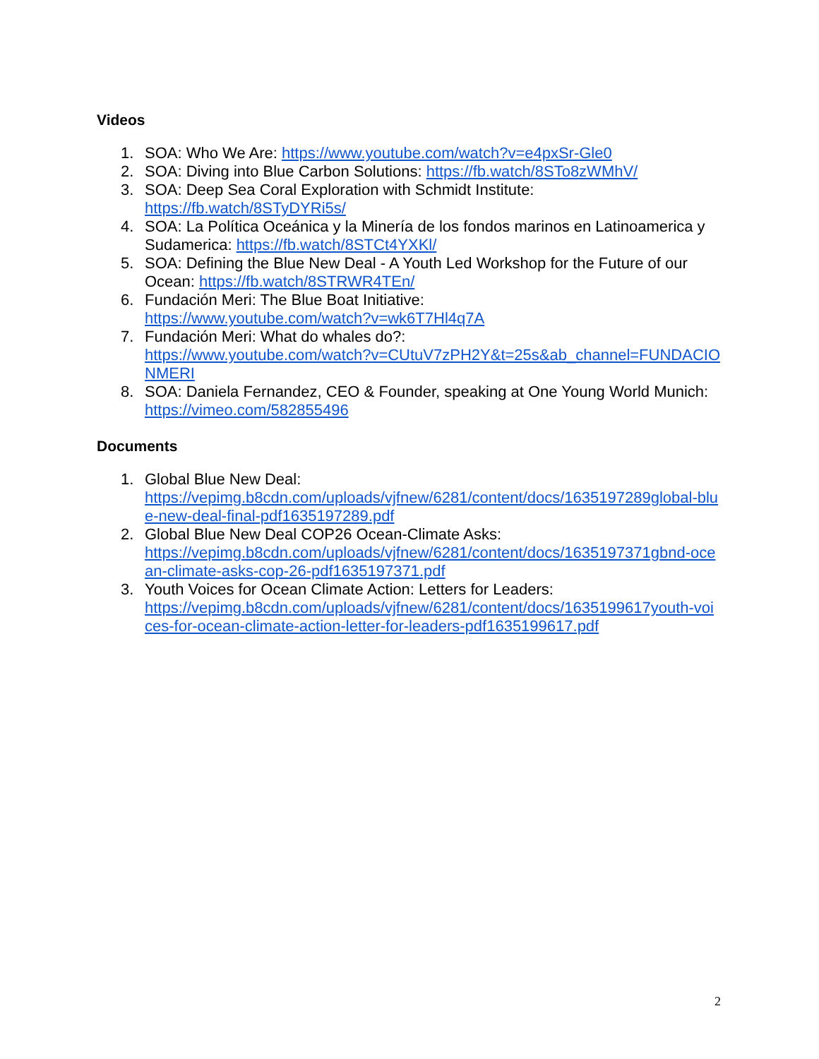Videos
1. SOA: Who We Are: https://www.youtube.com/watch?v=e4pxSr-Gle0
2. SOA: Diving into Blue Carbon Solutions: https://fb.watch/8STo8zWMhV/
3. SOA: Deep Sea Coral Exploration with Schmidt Institute:
https://fb.watch/8STyDYRi5s/
4. SOA: La Política Oceánica y la Minería de los fondos marinos en Latinoamerica y Sudamerica: https://fb.watch/8STCt4YXKl/
5. SOA: Defining the Blue New Deal - A Youth Led Workshop for the Future of our Ocean: https://fb.watch/8STRWR4TEn/
6. Fundación Meri: The Blue Boat Initiative:
https://www.youtube.com/watch?v=wk6T7Hl4q7A
7. Fundación Meri: What do whales do?:
https://www.youtube.com/watch?v=CUtuV7zPH2Y&t=25s&ab_channel=FUNDACIONMERI
8. SOA: Daniela Fernandez, CEO & Founder, speaking at One Young World Munich: https://vimeo.com/582855496
Documents
1. Global Blue New Deal:
https://vepimg.b8cdn.com/uploads/vjfnew/6281/content/docs/1635197289global-blue-new-deal-final-pdf1635197289.pdf
2. Global Blue New Deal COP26 Ocean-Climate Asks:
https://vepimg.b8cdn.com/uploads/vjfnew/6281/content/docs/1635197371gbnd-ocean-climate-asks-cop-26-pdf1635197371.pdf
3. Youth Voices for Ocean Climate Action: Letters for Leaders:
https://vepimg.b8cdn.com/uploads/vjfnew/6281/content/docs/1635199617youth-voices-for-ocean-climate-action-letter-for-leaders-pdf1635199617.pdf
2